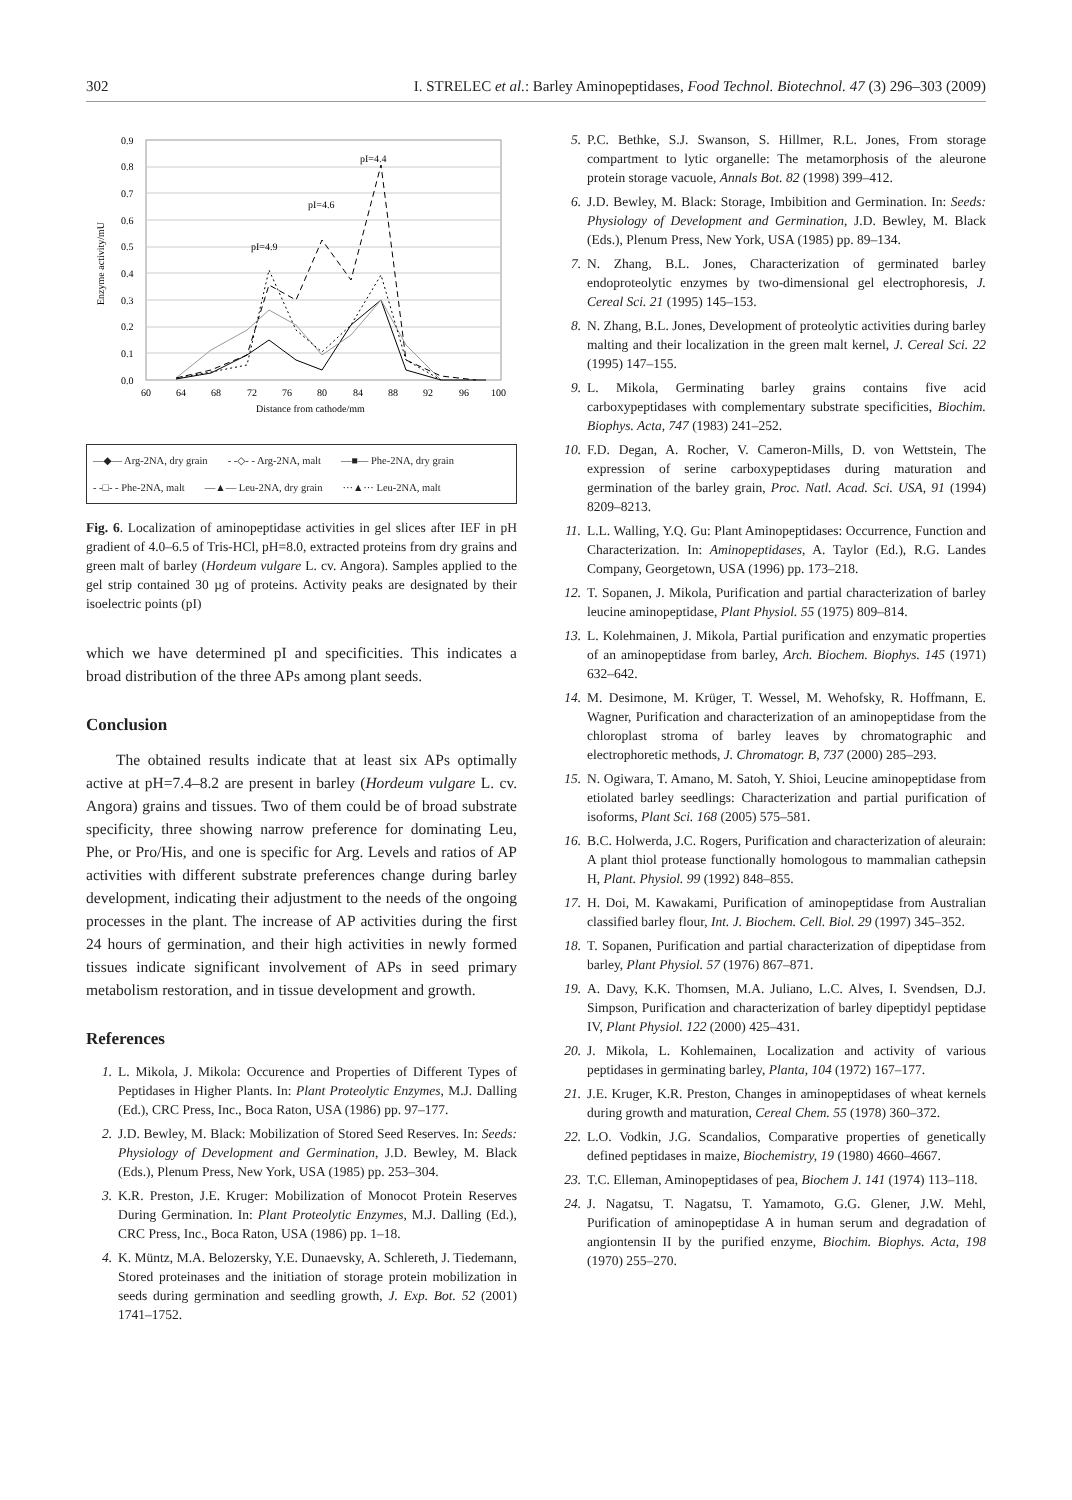302 I. STRELEC et al.: Barley Aminopeptidases, Food Technol. Biotechnol. 47 (3) 296–303 (2009)
0.9
0.8
0.7
0.6
0.5
0.4
0.3
0.2
0.1
0.0
60
64
68
72
76
80
84
88
92
96
100
Distance from cathode/mm
Enzyme activity/mU
pI=4.9
pI=4.6
pI=4.4
—◆— Arg-2NA, dry grain - -◇- - Arg-2NA, malt —■— Phe-2NA, dry grain - -□- - Phe-2NA, malt —▲— Leu-2NA, dry grain ···▲··· Leu-2NA, malt
Fig. 6. Localization of aminopeptidase activities in gel slices after IEF in pH gradient of 4.0–6.5 of Tris-HCl, pH=8.0, extracted proteins from dry grains and green malt of barley (Hordeum vulgare L. cv. Angora). Samples applied to the gel strip contained 30 µg of proteins. Activity peaks are designated by their isoelectric points (pI)
which we have determined pI and specificities. This indicates a broad distribution of the three APs among plant seeds.
Conclusion
The obtained results indicate that at least six APs optimally active at pH=7.4–8.2 are present in barley (Hordeum vulgare L. cv. Angora) grains and tissues. Two of them could be of broad substrate specificity, three showing narrow preference for dominating Leu, Phe, or Pro/His, and one is specific for Arg. Levels and ratios of AP activities with different substrate preferences change during barley development, indicating their adjustment to the needs of the ongoing processes in the plant. The increase of AP activities during the first 24 hours of germination, and their high activities in newly formed tissues indicate significant involvement of APs in seed primary metabolism restoration, and in tissue development and growth.
References
1. L. Mikola, J. Mikola: Occurence and Properties of Different Types of Peptidases in Higher Plants. In: Plant Proteolytic Enzymes, M.J. Dalling (Ed.), CRC Press, Inc., Boca Raton, USA (1986) pp. 97–177.
2. J.D. Bewley, M. Black: Mobilization of Stored Seed Reserves. In: Seeds: Physiology of Development and Germination, J.D. Bewley, M. Black (Eds.), Plenum Press, New York, USA (1985) pp. 253–304.
3. K.R. Preston, J.E. Kruger: Mobilization of Monocot Protein Reserves During Germination. In: Plant Proteolytic Enzymes, M.J. Dalling (Ed.), CRC Press, Inc., Boca Raton, USA (1986) pp. 1–18.
4. K. Müntz, M.A. Belozersky, Y.E. Dunaevsky, A. Schlereth, J. Tiedemann, Stored proteinases and the initiation of storage protein mobilization in seeds during germination and seedling growth, J. Exp. Bot. 52 (2001) 1741–1752.
5. P.C. Bethke, S.J. Swanson, S. Hillmer, R.L. Jones, From storage compartment to lytic organelle: The metamorphosis of the aleurone protein storage vacuole, Annals Bot. 82 (1998) 399–412.
6. J.D. Bewley, M. Black: Storage, Imbibition and Germination. In: Seeds: Physiology of Development and Germination, J.D. Bewley, M. Black (Eds.), Plenum Press, New York, USA (1985) pp. 89–134.
7. N. Zhang, B.L. Jones, Characterization of germinated barley endoproteolytic enzymes by two-dimensional gel electrophoresis, J. Cereal Sci. 21 (1995) 145–153.
8. N. Zhang, B.L. Jones, Development of proteolytic activities during barley malting and their localization in the green malt kernel, J. Cereal Sci. 22 (1995) 147–155.
9. L. Mikola, Germinating barley grains contains five acid carboxypeptidases with complementary substrate specificities, Biochim. Biophys. Acta, 747 (1983) 241–252.
10. F.D. Degan, A. Rocher, V. Cameron-Mills, D. von Wettstein, The expression of serine carboxypeptidases during maturation and germination of the barley grain, Proc. Natl. Acad. Sci. USA, 91 (1994) 8209–8213.
11. L.L. Walling, Y.Q. Gu: Plant Aminopeptidases: Occurrence, Function and Characterization. In: Aminopeptidases, A. Taylor (Ed.), R.G. Landes Company, Georgetown, USA (1996) pp. 173–218.
12. T. Sopanen, J. Mikola, Purification and partial characterization of barley leucine aminopeptidase, Plant Physiol. 55 (1975) 809–814.
13. L. Kolehmainen, J. Mikola, Partial purification and enzymatic properties of an aminopeptidase from barley, Arch. Biochem. Biophys. 145 (1971) 632–642.
14. M. Desimone, M. Krüger, T. Wessel, M. Wehofsky, R. Hoffmann, E. Wagner, Purification and characterization of an aminopeptidase from the chloroplast stroma of barley leaves by chromatographic and electrophoretic methods, J. Chromatogr. B, 737 (2000) 285–293.
15. N. Ogiwara, T. Amano, M. Satoh, Y. Shioi, Leucine aminopeptidase from etiolated barley seedlings: Characterization and partial purification of isoforms, Plant Sci. 168 (2005) 575–581.
16. B.C. Holwerda, J.C. Rogers, Purification and characterization of aleurain: A plant thiol protease functionally homologous to mammalian cathepsin H, Plant. Physiol. 99 (1992) 848–855.
17. H. Doi, M. Kawakami, Purification of aminopeptidase from Australian classified barley flour, Int. J. Biochem. Cell. Biol. 29 (1997) 345–352.
18. T. Sopanen, Purification and partial characterization of dipeptidase from barley, Plant Physiol. 57 (1976) 867–871.
19. A. Davy, K.K. Thomsen, M.A. Juliano, L.C. Alves, I. Svendsen, D.J. Simpson, Purification and characterization of barley dipeptidyl peptidase IV, Plant Physiol. 122 (2000) 425–431.
20. J. Mikola, L. Kohlemainen, Localization and activity of various peptidases in germinating barley, Planta, 104 (1972) 167–177.
21. J.E. Kruger, K.R. Preston, Changes in aminopeptidases of wheat kernels during growth and maturation, Cereal Chem. 55 (1978) 360–372.
22. L.O. Vodkin, J.G. Scandalios, Comparative properties of genetically defined peptidases in maize, Biochemistry, 19 (1980) 4660–4667.
23. T.C. Elleman, Aminopeptidases of pea, Biochem J. 141 (1974) 113–118.
24. J. Nagatsu, T. Nagatsu, T. Yamamoto, G.G. Glener, J.W. Mehl, Purification of aminopeptidase A in human serum and degradation of angiontensin II by the purified enzyme, Biochim. Biophys. Acta, 198 (1970) 255–270.